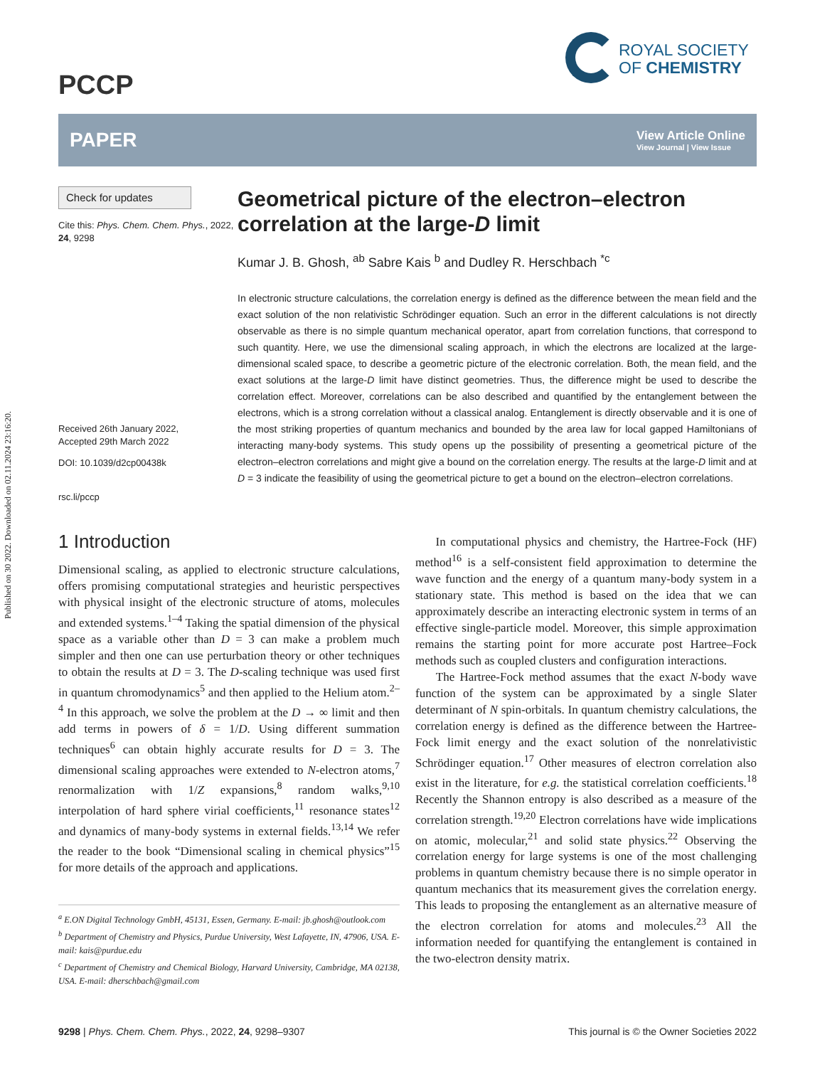Published on 30 2022. Downloaded on 02.11.2024 23:16:20.
PCCP
ROYAL SOCIETY
OF CHEMISTRY
PAPER
View Article Online
View Journal | View Issue
Check for updates
Cite this: Phys. Chem. Chem. Phys., 2022, 24, 9298
Received 26th January 2022,
Accepted 29th March 2022
DOI: 10.1039/d2cp00438k
rsc.li/pccp
Geometrical picture of the electron–electron correlation at the large-D limit
Kumar J. B. Ghosh, <sup>ab</sup> Sabre Kais <sup>b</sup> and Dudley R. Herschbach <sup>*c</sup>
In electronic structure calculations, the correlation energy is defined as the difference between the mean field and the exact solution of the non relativistic Schrödinger equation. Such an error in the different calculations is not directly observable as there is no simple quantum mechanical operator, apart from correlation functions, that correspond to such quantity. Here, we use the dimensional scaling approach, in which the electrons are localized at the large-dimensional scaled space, to describe a geometric picture of the electronic correlation. Both, the mean field, and the exact solutions at the large-D limit have distinct geometries. Thus, the difference might be used to describe the correlation effect. Moreover, correlations can be also described and quantified by the entanglement between the electrons, which is a strong correlation without a classical analog. Entanglement is directly observable and it is one of the most striking properties of quantum mechanics and bounded by the area law for local gapped Hamiltonians of interacting many-body systems. This study opens up the possibility of presenting a geometrical picture of the electron–electron correlations and might give a bound on the correlation energy. The results at the large-D limit and at D = 3 indicate the feasibility of using the geometrical picture to get a bound on the electron–electron correlations.
1 Introduction
Dimensional scaling, as applied to electronic structure calculations, offers promising computational strategies and heuristic perspectives with physical insight of the electronic structure of atoms, molecules and extended systems.<sup>1–4</sup> Taking the spatial dimension of the physical space as a variable other than D = 3 can make a problem much simpler and then one can use perturbation theory or other techniques to obtain the results at D = 3. The D-scaling technique was used first in quantum chromodynamics<sup>5</sup> and then applied to the Helium atom.<sup>2–4</sup> In this approach, we solve the problem at the D → ∞ limit and then add terms in powers of δ = 1/D. Using different summation techniques<sup>6</sup> can obtain highly accurate results for D = 3. The dimensional scaling approaches were extended to N-electron atoms,<sup>7</sup> renormalization with 1/Z expansions,<sup>8</sup> random walks,<sup>9,10</sup> interpolation of hard sphere virial coefficients,<sup>11</sup> resonance states<sup>12</sup> and dynamics of many-body systems in external fields.<sup>13,14</sup> We refer the reader to the book “Dimensional scaling in chemical physics”<sup>15</sup> for more details of the approach and applications.
<sup>a</sup> E.ON Digital Technology GmbH, 45131, Essen, Germany. E-mail: jb.ghosh@outlook.com
<sup>b</sup> Department of Chemistry and Physics, Purdue University, West Lafayette, IN, 47906, USA. E-mail: kais@purdue.edu
<sup>c</sup> Department of Chemistry and Chemical Biology, Harvard University, Cambridge, MA 02138, USA. E-mail: dherschbach@gmail.com
In computational physics and chemistry, the Hartree-Fock (HF) method<sup>16</sup> is a self-consistent field approximation to determine the wave function and the energy of a quantum many-body system in a stationary state. This method is based on the idea that we can approximately describe an interacting electronic system in terms of an effective single-particle model. Moreover, this simple approximation remains the starting point for more accurate post Hartree–Fock methods such as coupled clusters and configuration interactions.
The Hartree-Fock method assumes that the exact N-body wave function of the system can be approximated by a single Slater determinant of N spin-orbitals. In quantum chemistry calculations, the correlation energy is defined as the difference between the Hartree-Fock limit energy and the exact solution of the nonrelativistic Schrödinger equation.<sup>17</sup> Other measures of electron correlation also exist in the literature, for e.g. the statistical correlation coefficients.<sup>18</sup> Recently the Shannon entropy is also described as a measure of the correlation strength.<sup>19,20</sup> Electron correlations have wide implications on atomic, molecular,<sup>21</sup> and solid state physics.<sup>22</sup> Observing the correlation energy for large systems is one of the most challenging problems in quantum chemistry because there is no simple operator in quantum mechanics that its measurement gives the correlation energy. This leads to proposing the entanglement as an alternative measure of the electron correlation for atoms and molecules.<sup>23</sup> All the information needed for quantifying the entanglement is contained in the two-electron density matrix.
9298 | Phys. Chem. Chem. Phys., 2022, 24, 9298–9307 This journal is © the Owner Societies 2022